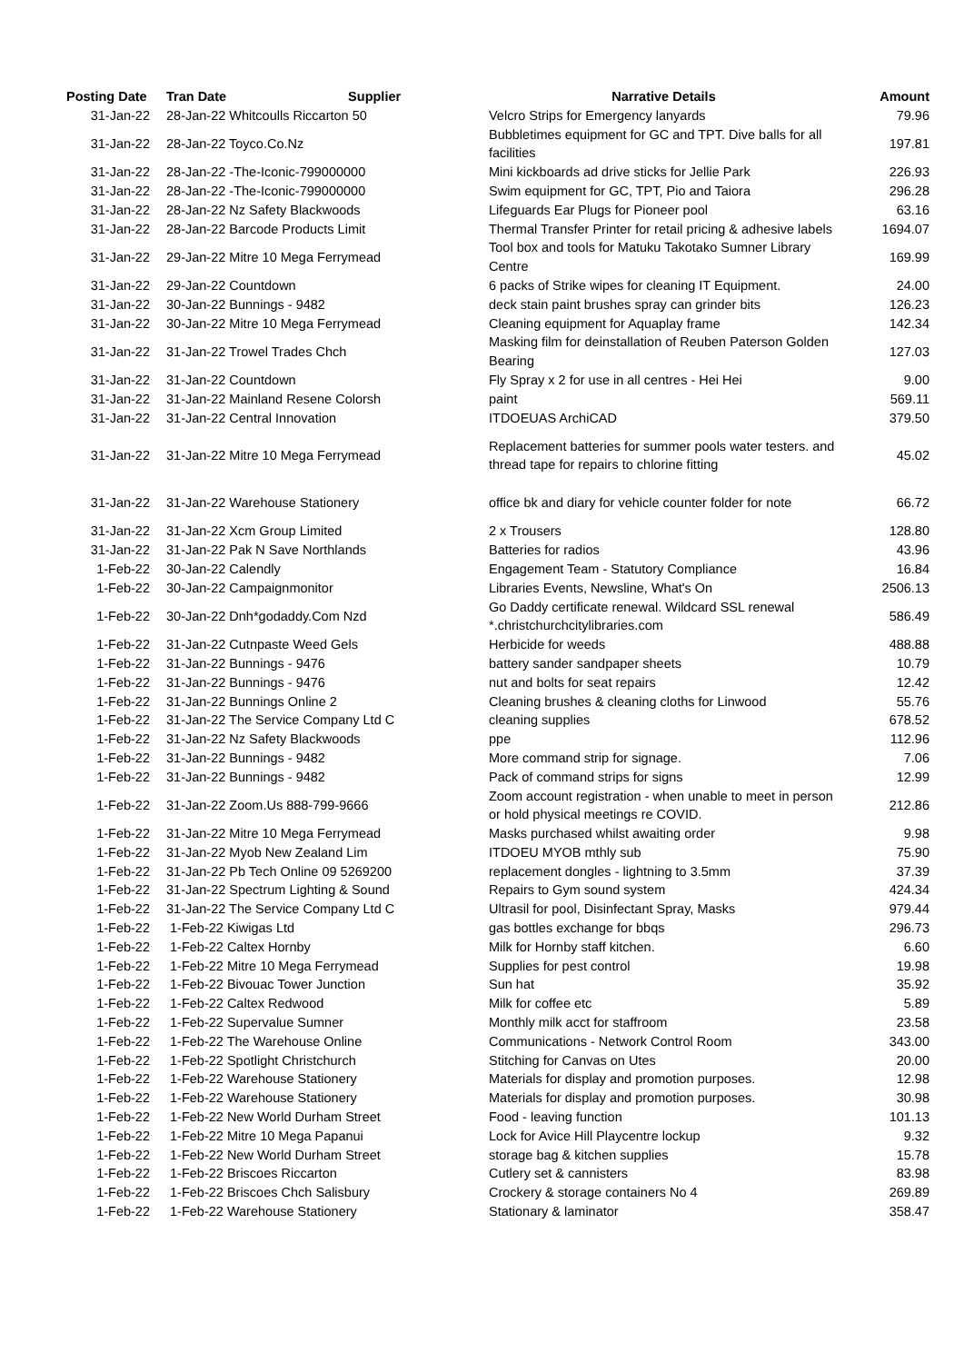| Posting Date | Tran Date Supplier | Narrative Details | Amount |
| --- | --- | --- | --- |
| 31-Jan-22 | 28-Jan-22 Whitcoulls Riccarton 50 | Velcro Strips for Emergency lanyards | 79.96 |
| 31-Jan-22 | 28-Jan-22 Toyco.Co.Nz | Bubbletimes equipment for GC and TPT. Dive balls for all facilities | 197.81 |
| 31-Jan-22 | 28-Jan-22 -The-Iconic-799000000 | Mini kickboards ad drive sticks for Jellie Park | 226.93 |
| 31-Jan-22 | 28-Jan-22 -The-Iconic-799000000 | Swim equipment for GC, TPT, Pio and Taiora | 296.28 |
| 31-Jan-22 | 28-Jan-22 Nz Safety Blackwoods | Lifeguards Ear Plugs for Pioneer pool | 63.16 |
| 31-Jan-22 | 28-Jan-22 Barcode Products Limit | Thermal Transfer Printer for retail pricing & adhesive labels | 1694.07 |
| 31-Jan-22 | 29-Jan-22 Mitre 10 Mega Ferrymead | Tool box and tools for Matuku Takotako Sumner Library Centre | 169.99 |
| 31-Jan-22 | 29-Jan-22 Countdown | 6 packs of Strike wipes for cleaning IT Equipment. | 24.00 |
| 31-Jan-22 | 30-Jan-22 Bunnings - 9482 | deck stain paint brushes spray can grinder bits | 126.23 |
| 31-Jan-22 | 30-Jan-22 Mitre 10 Mega Ferrymead | Cleaning equipment for Aquaplay frame | 142.34 |
| 31-Jan-22 | 31-Jan-22 Trowel Trades Chch | Masking film for deinstallation of Reuben Paterson Golden Bearing | 127.03 |
| 31-Jan-22 | 31-Jan-22 Countdown | Fly Spray x 2 for use in all centres - Hei Hei | 9.00 |
| 31-Jan-22 | 31-Jan-22 Mainland Resene Colorsh | paint | 569.11 |
| 31-Jan-22 | 31-Jan-22 Central Innovation | ITDOEUAS ArchiCAD | 379.50 |
| 31-Jan-22 | 31-Jan-22 Mitre 10 Mega Ferrymead | Replacement batteries for summer pools water testers. and thread tape for repairs to chlorine fitting | 45.02 |
| 31-Jan-22 | 31-Jan-22 Warehouse Stationery | office bk and diary for vehicle counter folder for note | 66.72 |
| 31-Jan-22 | 31-Jan-22 Xcm Group Limited | 2 x Trousers | 128.80 |
| 31-Jan-22 | 31-Jan-22 Pak N Save Northlands | Batteries for radios | 43.96 |
| 1-Feb-22 | 30-Jan-22 Calendly | Engagement Team - Statutory Compliance | 16.84 |
| 1-Feb-22 | 30-Jan-22 Campaignmonitor | Libraries Events, Newsline, What's On | 2506.13 |
| 1-Feb-22 | 30-Jan-22 Dnh*godaddy.Com Nzd | Go Daddy certificate renewal. Wildcard SSL renewal *.christchurchcitylibraries.com | 586.49 |
| 1-Feb-22 | 31-Jan-22 Cutnpaste Weed Gels | Herbicide for weeds | 488.88 |
| 1-Feb-22 | 31-Jan-22 Bunnings - 9476 | battery sander sandpaper sheets | 10.79 |
| 1-Feb-22 | 31-Jan-22 Bunnings - 9476 | nut and bolts for seat repairs | 12.42 |
| 1-Feb-22 | 31-Jan-22 Bunnings Online 2 | Cleaning brushes & cleaning cloths for Linwood | 55.76 |
| 1-Feb-22 | 31-Jan-22 The Service Company Ltd C | cleaning supplies | 678.52 |
| 1-Feb-22 | 31-Jan-22 Nz Safety Blackwoods | ppe | 112.96 |
| 1-Feb-22 | 31-Jan-22 Bunnings - 9482 | More command strip for signage. | 7.06 |
| 1-Feb-22 | 31-Jan-22 Bunnings - 9482 | Pack of command strips for signs | 12.99 |
| 1-Feb-22 | 31-Jan-22 Zoom.Us 888-799-9666 | Zoom account registration - when unable to meet in person or hold physical meetings re COVID. | 212.86 |
| 1-Feb-22 | 31-Jan-22 Mitre 10 Mega Ferrymead | Masks purchased whilst awaiting order | 9.98 |
| 1-Feb-22 | 31-Jan-22 Myob New Zealand Lim | ITDOEU MYOB mthly sub | 75.90 |
| 1-Feb-22 | 31-Jan-22 Pb Tech Online 09 5269200 | replacement dongles - lightning to 3.5mm | 37.39 |
| 1-Feb-22 | 31-Jan-22 Spectrum Lighting & Sound | Repairs to Gym sound system | 424.34 |
| 1-Feb-22 | 31-Jan-22 The Service Company Ltd C | Ultrasil for pool, Disinfectant Spray, Masks | 979.44 |
| 1-Feb-22 | 1-Feb-22 Kiwigas Ltd | gas bottles exchange for bbqs | 296.73 |
| 1-Feb-22 | 1-Feb-22 Caltex Hornby | Milk for Hornby staff kitchen. | 6.60 |
| 1-Feb-22 | 1-Feb-22 Mitre 10 Mega Ferrymead | Supplies for pest control | 19.98 |
| 1-Feb-22 | 1-Feb-22 Bivouac Tower Junction | Sun hat | 35.92 |
| 1-Feb-22 | 1-Feb-22 Caltex Redwood | Milk for coffee etc | 5.89 |
| 1-Feb-22 | 1-Feb-22 Supervalue Sumner | Monthly milk acct for staffroom | 23.58 |
| 1-Feb-22 | 1-Feb-22 The Warehouse Online | Communications - Network Control Room | 343.00 |
| 1-Feb-22 | 1-Feb-22 Spotlight Christchurch | Stitching for Canvas on Utes | 20.00 |
| 1-Feb-22 | 1-Feb-22 Warehouse Stationery | Materials for display and promotion purposes. | 12.98 |
| 1-Feb-22 | 1-Feb-22 Warehouse Stationery | Materials for display and promotion purposes. | 30.98 |
| 1-Feb-22 | 1-Feb-22 New World Durham Street | Food - leaving function | 101.13 |
| 1-Feb-22 | 1-Feb-22 Mitre 10 Mega Papanui | Lock for Avice Hill Playcentre lockup | 9.32 |
| 1-Feb-22 | 1-Feb-22 New World Durham Street | storage bag & kitchen supplies | 15.78 |
| 1-Feb-22 | 1-Feb-22 Briscoes Riccarton | Cutlery set & cannisters | 83.98 |
| 1-Feb-22 | 1-Feb-22 Briscoes Chch Salisbury | Crockery & storage containers No 4 | 269.89 |
| 1-Feb-22 | 1-Feb-22 Warehouse Stationery | Stationary & laminator | 358.47 |